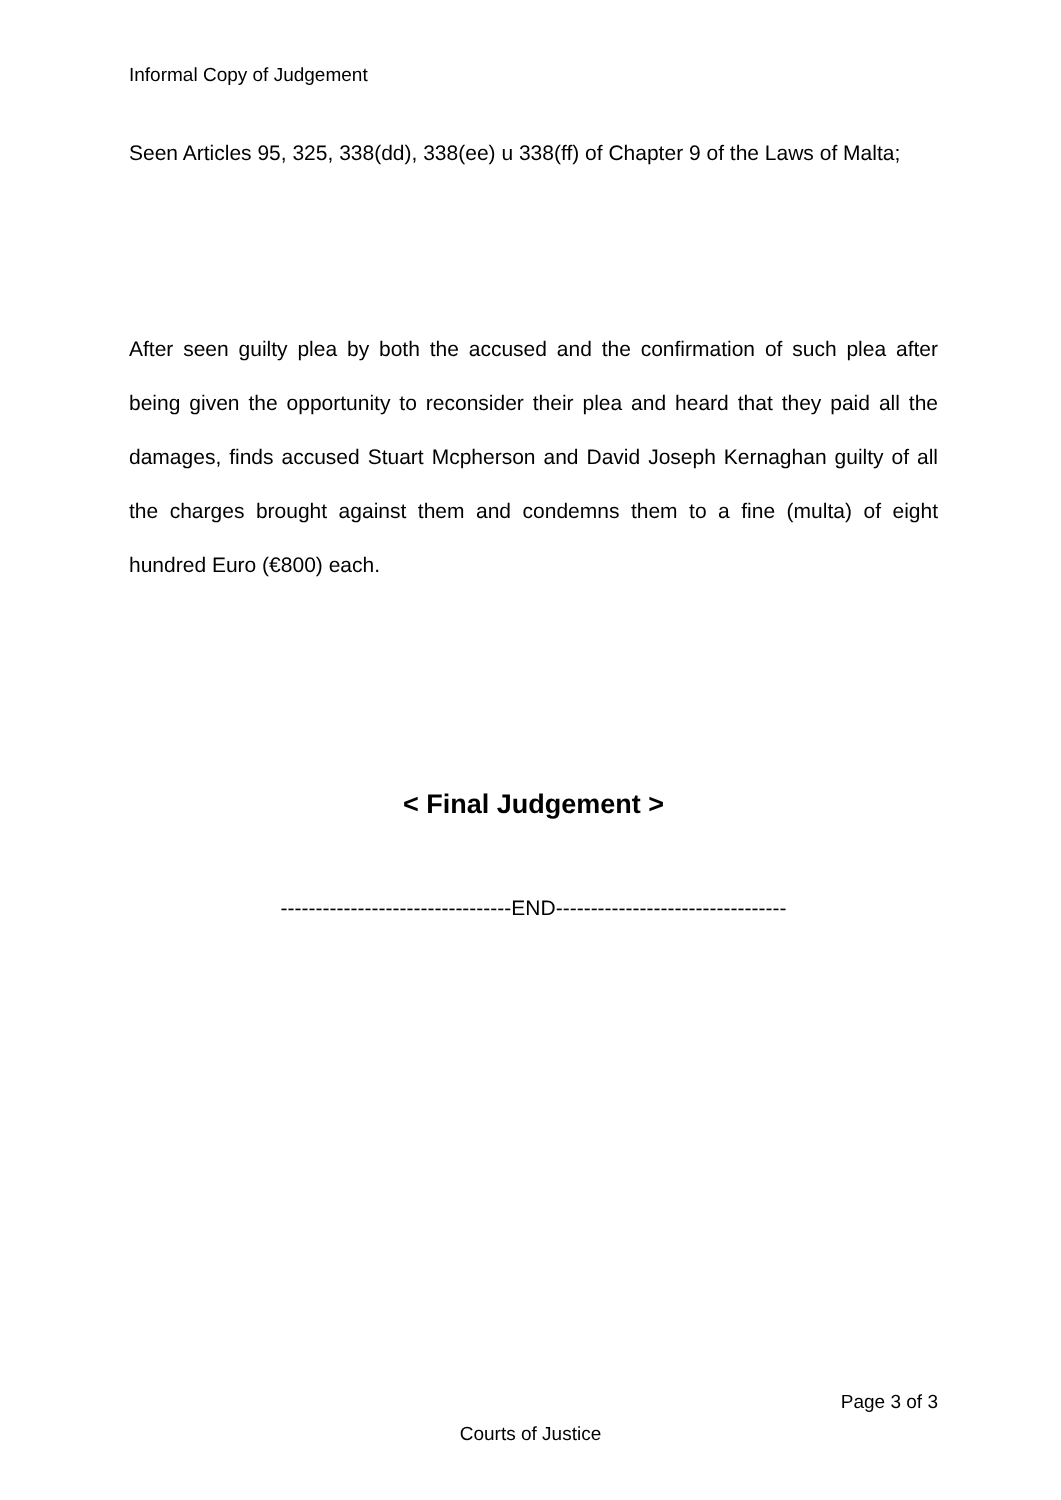Informal Copy of Judgement
Seen Articles 95, 325, 338(dd), 338(ee) u 338(ff) of Chapter 9 of the Laws of Malta;
After seen guilty plea by both the accused and the confirmation of such plea after being given the opportunity to reconsider their plea and heard that they paid all the damages, finds accused Stuart Mcpherson and David Joseph Kernaghan guilty of all the charges brought against them and condemns them to a fine (multa) of eight hundred Euro (€800) each.
< Final Judgement >
---------------------------------END---------------------------------
Page 3 of 3
Courts of Justice